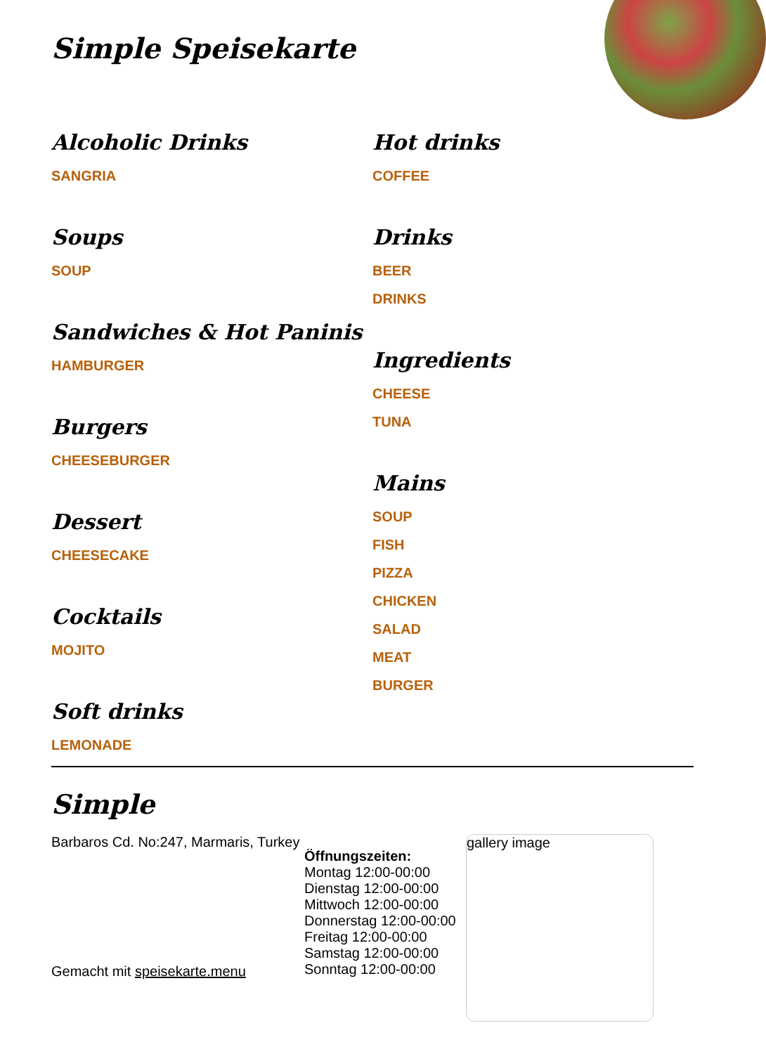Simple Speisekarte
Alcoholic Drinks
SANGRIA
Soups
SOUP
Sandwiches & Hot Paninis
HAMBURGER
Burgers
CHEESEBURGER
Dessert
CHEESECAKE
Cocktails
MOJITO
Soft drinks
LEMONADE
Hot drinks
COFFEE
Drinks
BEER
DRINKS
Ingredients
CHEESE
TUNA
Mains
SOUP
FISH
PIZZA
CHICKEN
SALAD
MEAT
BURGER
Simple
Barbaros Cd. No:247, Marmaris, Turkey
Gemacht mit speisekarte.menu
Öffnungszeiten:
Montag 12:00-00:00
Dienstag 12:00-00:00
Mittwoch 12:00-00:00
Donnerstag 12:00-00:00
Freitag 12:00-00:00
Samstag 12:00-00:00
Sonntag 12:00-00:00
gallery image